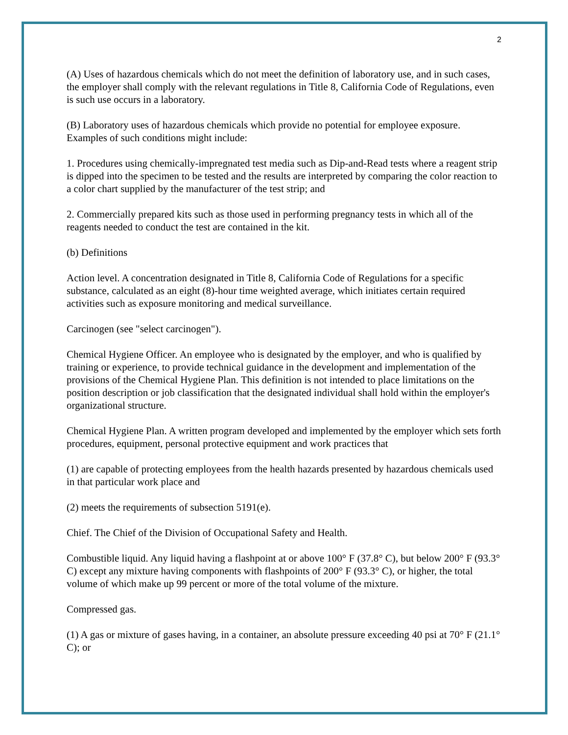2
(A) Uses of hazardous chemicals which do not meet the definition of laboratory use, and in such cases, the employer shall comply with the relevant regulations in Title 8, California Code of Regulations, even is such use occurs in a laboratory.
(B) Laboratory uses of hazardous chemicals which provide no potential for employee exposure. Examples of such conditions might include:
1. Procedures using chemically-impregnated test media such as Dip-and-Read tests where a reagent strip is dipped into the specimen to be tested and the results are interpreted by comparing the color reaction to a color chart supplied by the manufacturer of the test strip; and
2. Commercially prepared kits such as those used in performing pregnancy tests in which all of the reagents needed to conduct the test are contained in the kit.
(b) Definitions
Action level. A concentration designated in Title 8, California Code of Regulations for a specific substance, calculated as an eight (8)-hour time weighted average, which initiates certain required activities such as exposure monitoring and medical surveillance.
Carcinogen (see "select carcinogen").
Chemical Hygiene Officer. An employee who is designated by the employer, and who is qualified by training or experience, to provide technical guidance in the development and implementation of the provisions of the Chemical Hygiene Plan. This definition is not intended to place limitations on the position description or job classification that the designated individual shall hold within the employer's organizational structure.
Chemical Hygiene Plan. A written program developed and implemented by the employer which sets forth procedures, equipment, personal protective equipment and work practices that
(1) are capable of protecting employees from the health hazards presented by hazardous chemicals used in that particular work place and
(2) meets the requirements of subsection 5191(e).
Chief. The Chief of the Division of Occupational Safety and Health.
Combustible liquid. Any liquid having a flashpoint at or above 100° F (37.8° C), but below 200° F (93.3° C) except any mixture having components with flashpoints of 200° F (93.3° C), or higher, the total volume of which make up 99 percent or more of the total volume of the mixture.
Compressed gas.
(1) A gas or mixture of gases having, in a container, an absolute pressure exceeding 40 psi at 70° F (21.1° C); or